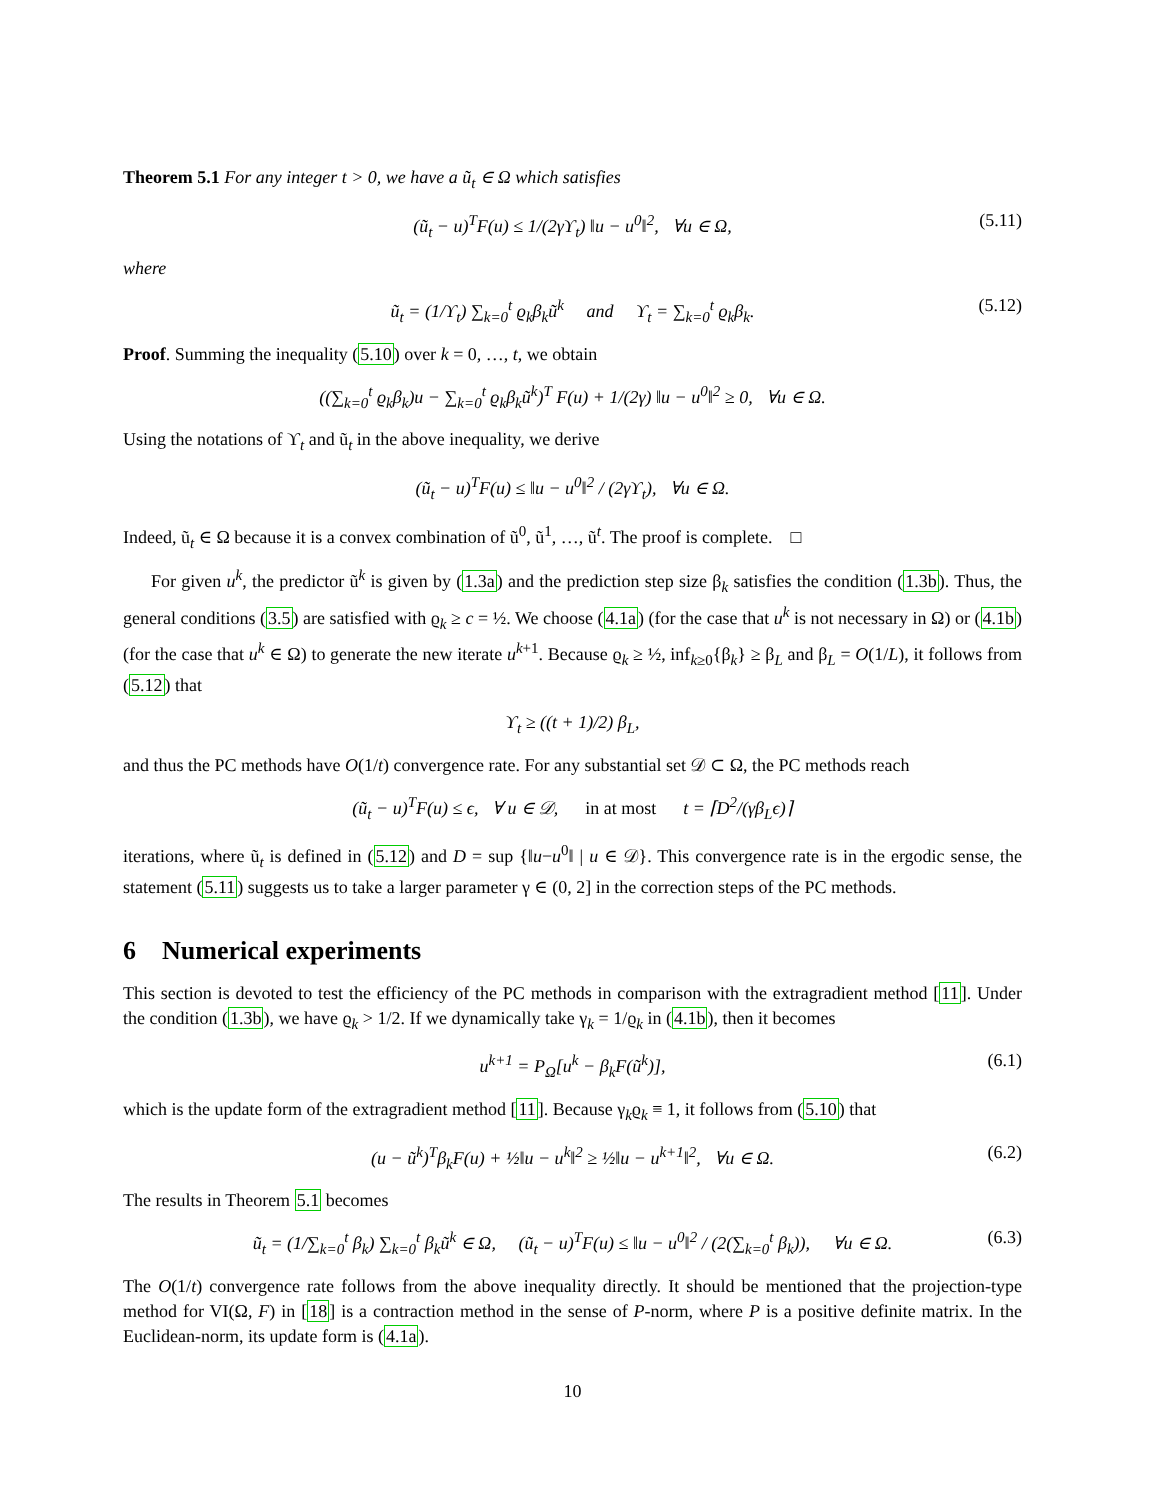Theorem 5.1 For any integer t > 0, we have a ũ<sub>t</sub> ∈ Ω which satisfies
(ũ<sub>t</sub> − u)<sup>T</sup>F(u) ≤ 1/(2γϒ<sub>t</sub>) ‖u − u<sup>0</sup>‖<sup>2</sup>, ∀u ∈ Ω, (5.11)
where
ũ<sub>t</sub> = (1/ϒ<sub>t</sub>) ∑<sub>k=0</sub><sup>t</sup> ϱ<sub>k</sub>β<sub>k</sub>ũ<sup>k</sup> and ϒ<sub>t</sub> = ∑<sub>k=0</sub><sup>t</sup> ϱ<sub>k</sub>β<sub>k</sub>. (5.12)
Proof. Summing the inequality (5.10) over k = 0, …, t, we obtain
((∑<sub>k=0</sub><sup>t</sup> ϱ<sub>k</sub>β<sub>k</sub>)u − ∑<sub>k=0</sub><sup>t</sup> ϱ<sub>k</sub>β<sub>k</sub>ũ<sup>k</sup>)<sup>T</sup> F(u) + 1/(2γ) ‖u − u<sup>0</sup>‖<sup>2</sup> ≥ 0, ∀u ∈ Ω.
Using the notations of ϒ<sub>t</sub> and ũ<sub>t</sub> in the above inequality, we derive
(ũ<sub>t</sub> − u)<sup>T</sup>F(u) ≤ ‖u − u<sup>0</sup>‖<sup>2</sup> / (2γϒ<sub>t</sub>), ∀u ∈ Ω.
Indeed, ũ<sub>t</sub> ∈ Ω because it is a convex combination of ũ<sup>0</sup>, ũ<sup>1</sup>, …, ũ<sup>t</sup>. The proof is complete. □
For given u<sup>k</sup>, the predictor ũ<sup>k</sup> is given by (1.3a) and the prediction step size β<sub>k</sub> satisfies the condition (1.3b). Thus, the general conditions (3.5) are satisfied with ϱ<sub>k</sub> ≥ c = ½. We choose (4.1a) (for the case that u<sup>k</sup> is not necessary in Ω) or (4.1b) (for the case that u<sup>k</sup> ∈ Ω) to generate the new iterate u<sup>k+1</sup>. Because ϱ<sub>k</sub> ≥ ½, inf<sub>k≥0</sub>{β<sub>k</sub>} ≥ β<sub>L</sub> and β<sub>L</sub> = O(1/L), it follows from (5.12) that
ϒ<sub>t</sub> ≥ ((t + 1)/2) β<sub>L</sub>,
and thus the PC methods have O(1/t) convergence rate. For any substantial set 𝒟 ⊂ Ω, the PC methods reach
(ũ<sub>t</sub> − u)<sup>T</sup>F(u) ≤ ϵ, ∀ u ∈ 𝒟, in at most t = ⌈D<sup>2</sup>/(γβ<sub>L</sub>ϵ)⌉
iterations, where ũ<sub>t</sub> is defined in (5.12) and D = sup {‖u−u<sup>0</sup>‖ | u ∈ 𝒟}. This convergence rate is in the ergodic sense, the statement (5.11) suggests us to take a larger parameter γ ∈ (0, 2] in the correction steps of the PC methods.
6 Numerical experiments
This section is devoted to test the efficiency of the PC methods in comparison with the extragradient method [11]. Under the condition (1.3b), we have ϱ<sub>k</sub> > 1/2. If we dynamically take γ<sub>k</sub> = 1/ϱ<sub>k</sub> in (4.1b), then it becomes
u<sup>k+1</sup> = P<sub>Ω</sub>[u<sup>k</sup> − β<sub>k</sub>F(ũ<sup>k</sup>)], (6.1)
which is the update form of the extragradient method [11]. Because γ<sub>k</sub>ϱ<sub>k</sub> ≡ 1, it follows from (5.10) that
(u − ũ<sup>k</sup>)<sup>T</sup>β<sub>k</sub>F(u) + ½‖u − u<sup>k</sup>‖<sup>2</sup> ≥ ½‖u − u<sup>k+1</sup>‖<sup>2</sup>, ∀u ∈ Ω. (6.2)
The results in Theorem 5.1 becomes
ũ<sub>t</sub> = (1/∑<sub>k=0</sub><sup>t</sup> β<sub>k</sub>) ∑<sub>k=0</sub><sup>t</sup> β<sub>k</sub>ũ<sup>k</sup> ∈ Ω, (ũ<sub>t</sub> − u)<sup>T</sup>F(u) ≤ ‖u − u<sup>0</sup>‖<sup>2</sup> / (2(∑<sub>k=0</sub><sup>t</sup> β<sub>k</sub>)), ∀u ∈ Ω. (6.3)
The O(1/t) convergence rate follows from the above inequality directly. It should be mentioned that the projection-type method for VI(Ω, F) in [18] is a contraction method in the sense of P-norm, where P is a positive definite matrix. In the Euclidean-norm, its update form is (4.1a).
10